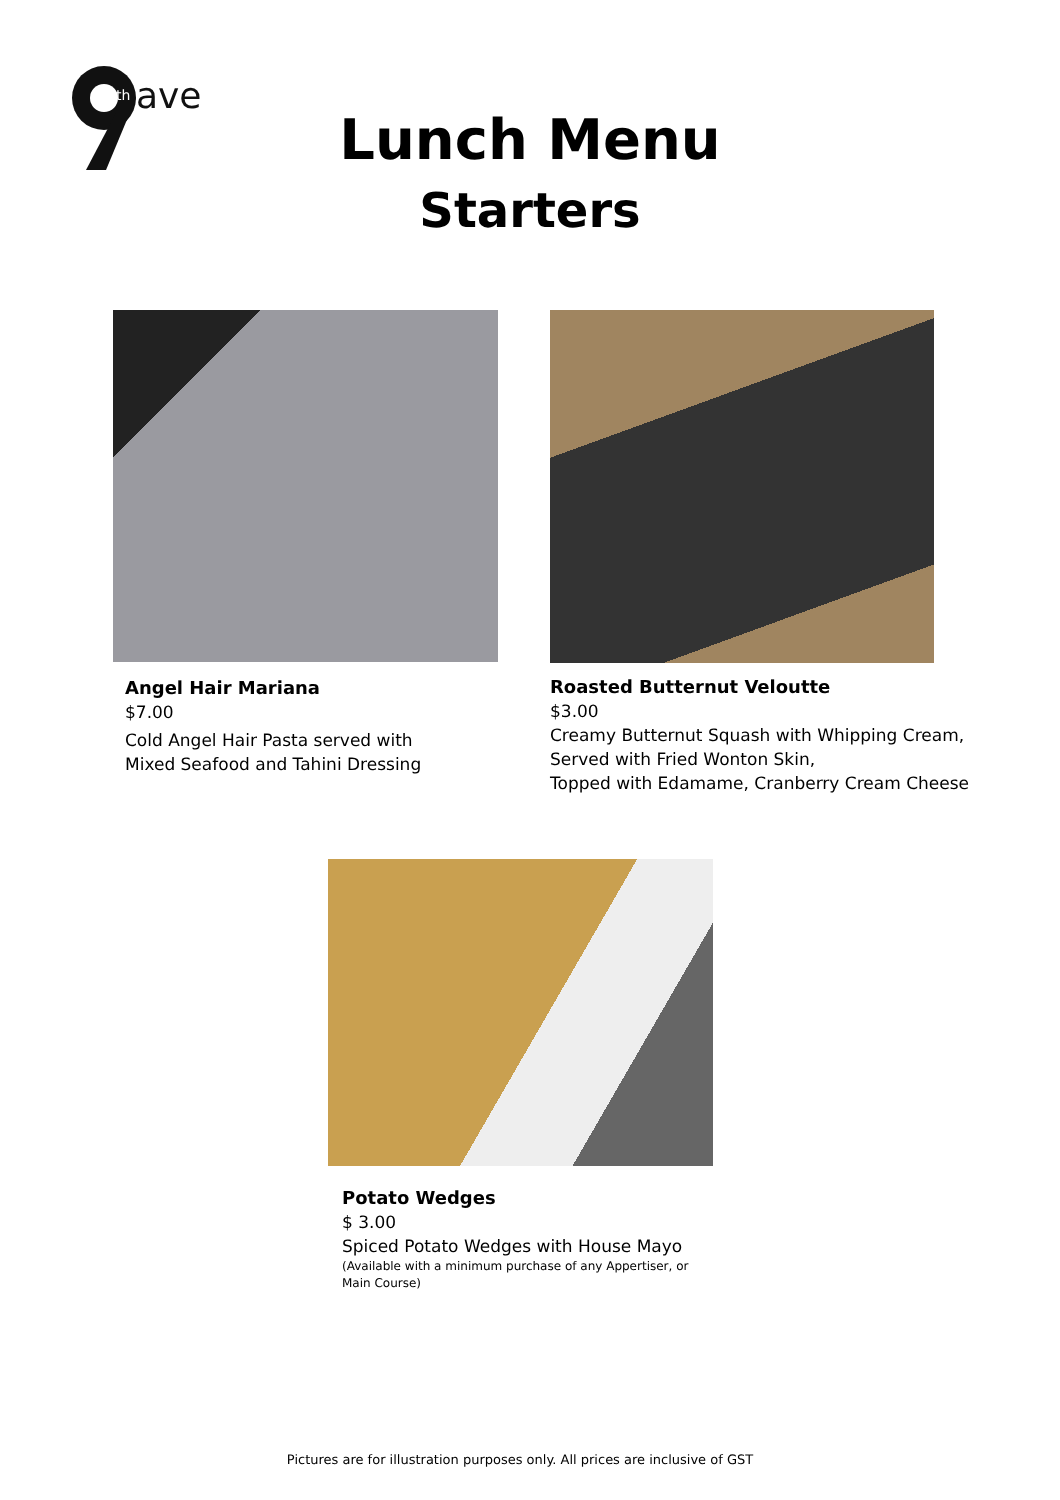ave
th
Lunch Menu
Starters
Angel Hair Mariana
$7.00
Cold Angel Hair Pasta served with
Mixed Seafood and Tahini Dressing
Roasted Butternut Veloutte
$3.00
Creamy Butternut Squash with Whipping Cream,
Served with Fried Wonton Skin,
Topped with Edamame, Cranberry Cream Cheese
Potato Wedges
$ 3.00
Spiced Potato Wedges with House Mayo
(Available with a minimum purchase of any Appertiser, or
Main Course)
Pictures are for illustration purposes only. All prices are inclusive of GST